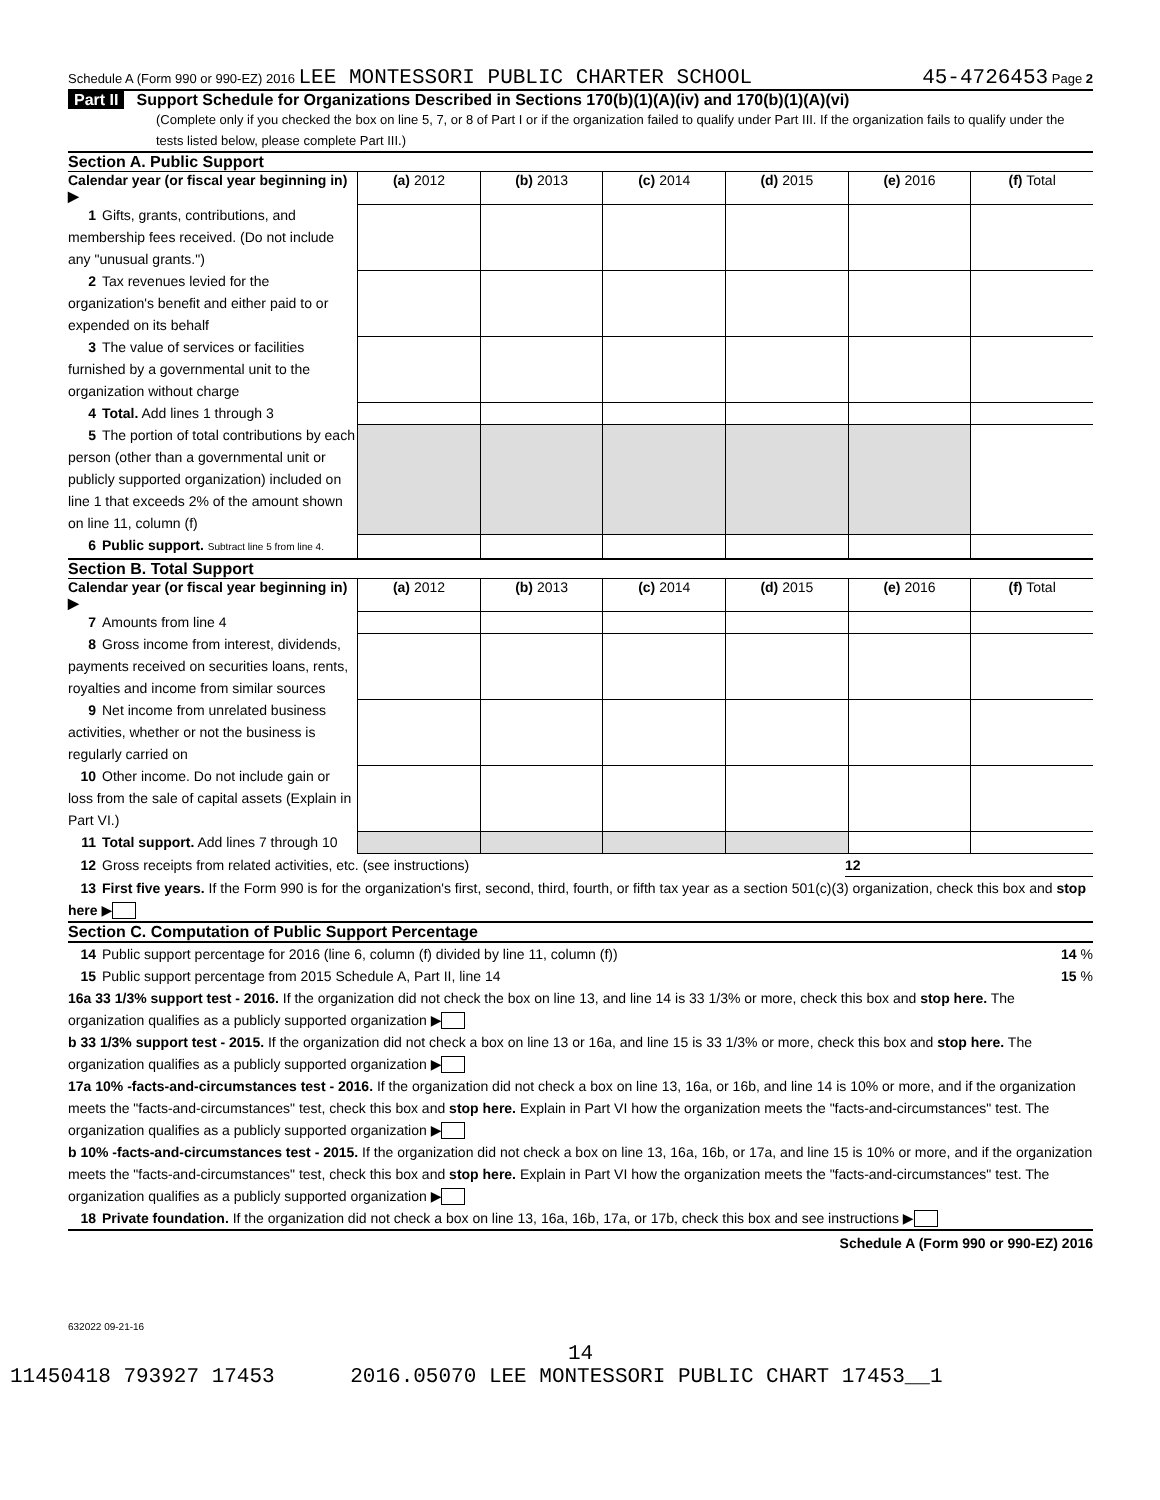Schedule A (Form 990 or 990-EZ) 2016 LEE MONTESSORI PUBLIC CHARTER SCHOOL 45-4726453 Page 2
Part II Support Schedule for Organizations Described in Sections 170(b)(1)(A)(iv) and 170(b)(1)(A)(vi)
(Complete only if you checked the box on line 5, 7, or 8 of Part I or if the organization failed to qualify under Part III. If the organization fails to qualify under the tests listed below, please complete Part III.)
| Section A. Public Support | | | | | | |
| Calendar year (or fiscal year beginning in) ▶ | (a) 2012 | (b) 2013 | (c) 2014 | (d) 2015 | (e) 2016 | (f) Total |
| 1 Gifts, grants, contributions, and membership fees received. (Do not include any "unusual grants.") | | | | | | |
| 2 Tax revenues levied for the organization's benefit and either paid to or expended on its behalf | | | | | | |
| 3 The value of services or facilities furnished by a governmental unit to the organization without charge | | | | | | |
| 4 Total. Add lines 1 through 3 | | | | | | |
| 5 The portion of total contributions by each person (other than a governmental unit or publicly supported organization) included on line 1 that exceeds 2% of the amount shown on line 11, column (f) | | | | | | |
| 6 Public support. Subtract line 5 from line 4. | | | | | | |
| Section B. Total Support | | | | | | |
| Calendar year (or fiscal year beginning in) ▶ | (a) 2012 | (b) 2013 | (c) 2014 | (d) 2015 | (e) 2016 | (f) Total |
| 7 Amounts from line 4 | | | | | | |
| 8 Gross income from interest, dividends, payments received on securities loans, rents, royalties and income from similar sources | | | | | | |
| 9 Net income from unrelated business activities, whether or not the business is regularly carried on | | | | | | |
| 10 Other income. Do not include gain or loss from the sale of capital assets (Explain in Part VI.) | | | | | | |
| 11 Total support. Add lines 7 through 10 | | | | | | |
12 Gross receipts from related activities, etc. (see instructions) 12
13 First five years. If the Form 990 is for the organization's first, second, third, fourth, or fifth tax year as a section 501(c)(3) organization, check this box and stop here ▶
Section C. Computation of Public Support Percentage
14 Public support percentage for 2016 (line 6, column (f) divided by line 11, column (f)) 14 %
15 Public support percentage from 2015 Schedule A, Part II, line 14 15 %
16a 33 1/3% support test - 2016. If the organization did not check the box on line 13, and line 14 is 33 1/3% or more, check this box and stop here. The organization qualifies as a publicly supported organization ▶
b 33 1/3% support test - 2015. If the organization did not check a box on line 13 or 16a, and line 15 is 33 1/3% or more, check this box and stop here. The organization qualifies as a publicly supported organization ▶
17a 10% -facts-and-circumstances test - 2016. If the organization did not check a box on line 13, 16a, or 16b, and line 14 is 10% or more, and if the organization meets the "facts-and-circumstances" test, check this box and stop here. Explain in Part VI how the organization meets the "facts-and-circumstances" test. The organization qualifies as a publicly supported organization ▶
b 10% -facts-and-circumstances test - 2015. If the organization did not check a box on line 13, 16a, 16b, or 17a, and line 15 is 10% or more, and if the organization meets the "facts-and-circumstances" test, check this box and stop here. Explain in Part VI how the organization meets the "facts-and-circumstances" test. The organization qualifies as a publicly supported organization ▶
18 Private foundation. If the organization did not check a box on line 13, 16a, 16b, 17a, or 17b, check this box and see instructions ▶
Schedule A (Form 990 or 990-EZ) 2016
632022 09-21-16
14
11450418 793927 17453 2016.05070 LEE MONTESSORI PUBLIC CHART 17453__1